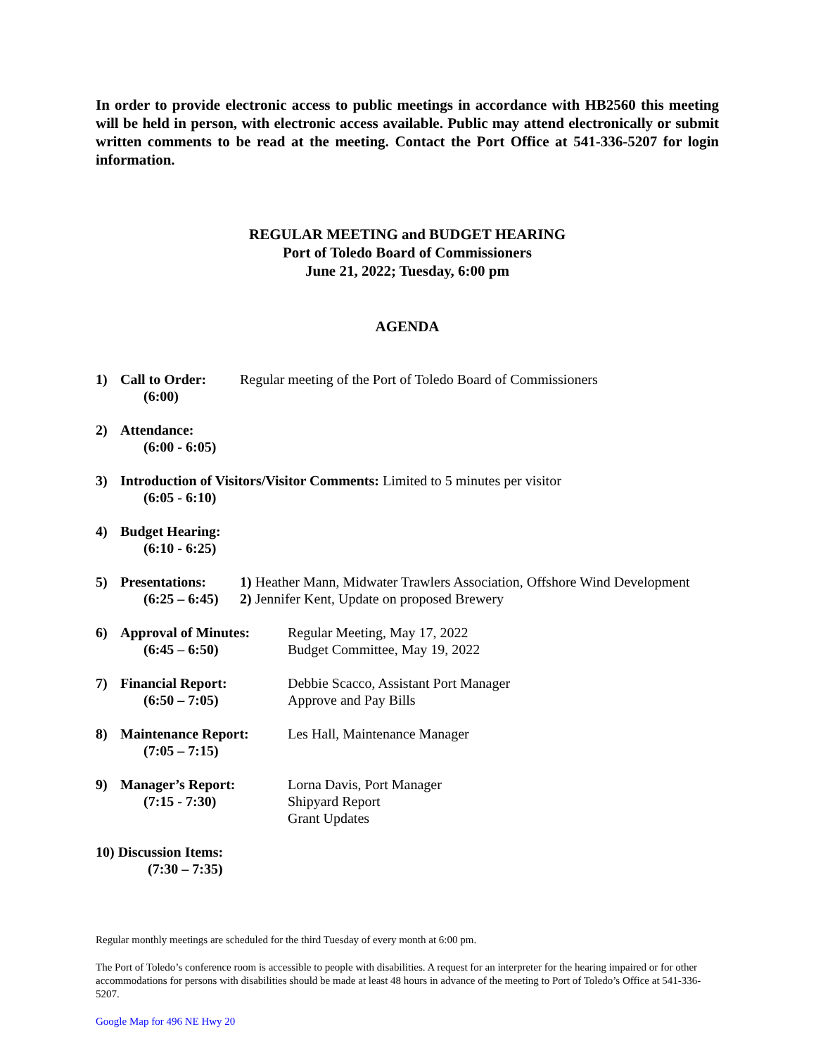In order to provide electronic access to public meetings in accordance with HB2560 this meeting will be held in person, with electronic access available. Public may attend electronically or submit written comments to be read at the meeting. Contact the Port Office at 541-336-5207 for login information.
REGULAR MEETING and BUDGET HEARING
Port of Toledo Board of Commissioners
June 21, 2022; Tuesday, 6:00 pm
AGENDA
1) Call to Order:
(6:00)
Regular meeting of the Port of Toledo Board of Commissioners
2) Attendance:
(6:00 - 6:05)
3) Introduction of Visitors/Visitor Comments: Limited to 5 minutes per visitor
(6:05 - 6:10)
4) Budget Hearing:
(6:10 - 6:25)
5) Presentations:
(6:25 – 6:45)
1) Heather Mann, Midwater Trawlers Association, Offshore Wind Development
2) Jennifer Kent, Update on proposed Brewery
6) Approval of Minutes:
(6:45 – 6:50)
Regular Meeting, May 17, 2022
Budget Committee, May 19, 2022
7) Financial Report:
(6:50 – 7:05)
Debbie Scacco, Assistant Port Manager
Approve and Pay Bills
8) Maintenance Report:
(7:05 – 7:15)
Les Hall, Maintenance Manager
9) Manager’s Report:
(7:15 - 7:30)
Lorna Davis, Port Manager
Shipyard Report
Grant Updates
10) Discussion Items:
(7:30 – 7:35)
Regular monthly meetings are scheduled for the third Tuesday of every month at 6:00 pm.
The Port of Toledo’s conference room is accessible to people with disabilities. A request for an interpreter for the hearing impaired or for other accommodations for persons with disabilities should be made at least 48 hours in advance of the meeting to Port of Toledo’s Office at 541-336-5207.
Google Map for 496 NE Hwy 20